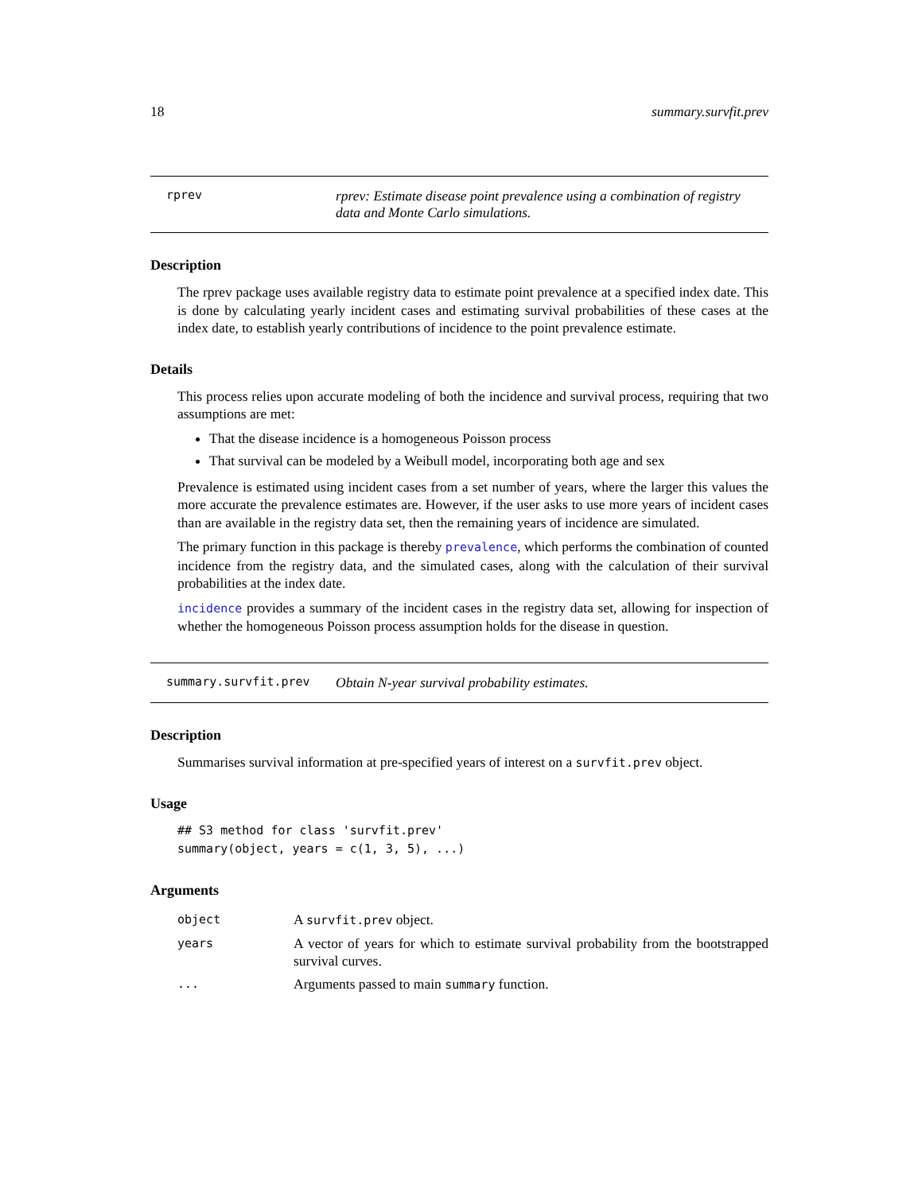18 summary.survfit.prev
rprev rprev: Estimate disease point prevalence using a combination of registry data and Monte Carlo simulations.
Description
The rprev package uses available registry data to estimate point prevalence at a specified index date. This is done by calculating yearly incident cases and estimating survival probabilities of these cases at the index date, to establish yearly contributions of incidence to the point prevalence estimate.
Details
This process relies upon accurate modeling of both the incidence and survival process, requiring that two assumptions are met:
That the disease incidence is a homogeneous Poisson process
That survival can be modeled by a Weibull model, incorporating both age and sex
Prevalence is estimated using incident cases from a set number of years, where the larger this values the more accurate the prevalence estimates are. However, if the user asks to use more years of incident cases than are available in the registry data set, then the remaining years of incidence are simulated.
The primary function in this package is thereby prevalence, which performs the combination of counted incidence from the registry data, and the simulated cases, along with the calculation of their survival probabilities at the index date.
incidence provides a summary of the incident cases in the registry data set, allowing for inspection of whether the homogeneous Poisson process assumption holds for the disease in question.
summary.survfit.prev Obtain N-year survival probability estimates.
Description
Summarises survival information at pre-specified years of interest on a survfit.prev object.
Usage
## S3 method for class 'survfit.prev'
summary(object, years = c(1, 3, 5), ...)
Arguments
| object | A survfit.prev object. |
| years | A vector of years for which to estimate survival probability from the bootstrapped survival curves. |
| ... | Arguments passed to main summary function. |